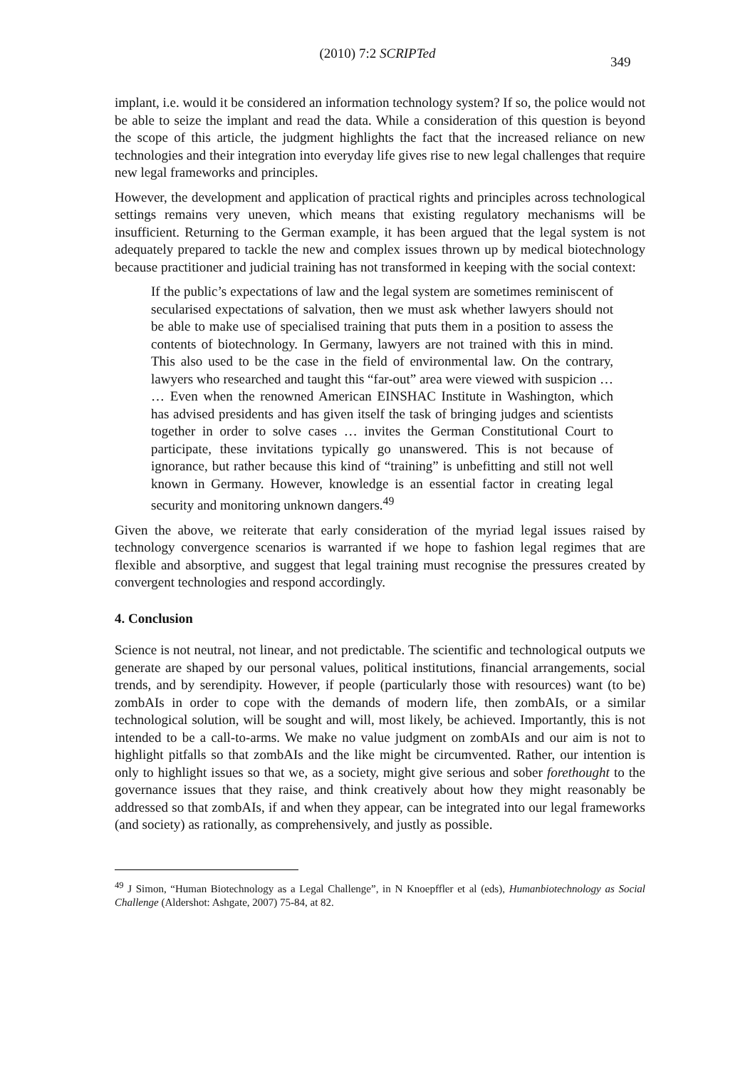(2010) 7:2 SCRIPTed
349
implant, i.e. would it be considered an information technology system? If so, the police would not be able to seize the implant and read the data. While a consideration of this question is beyond the scope of this article, the judgment highlights the fact that the increased reliance on new technologies and their integration into everyday life gives rise to new legal challenges that require new legal frameworks and principles.
However, the development and application of practical rights and principles across technological settings remains very uneven, which means that existing regulatory mechanisms will be insufficient. Returning to the German example, it has been argued that the legal system is not adequately prepared to tackle the new and complex issues thrown up by medical biotechnology because practitioner and judicial training has not transformed in keeping with the social context:
If the public’s expectations of law and the legal system are sometimes reminiscent of secularised expectations of salvation, then we must ask whether lawyers should not be able to make use of specialised training that puts them in a position to assess the contents of biotechnology. In Germany, lawyers are not trained with this in mind. This also used to be the case in the field of environmental law. On the contrary, lawyers who researched and taught this “far-out” area were viewed with suspicion … … Even when the renowned American EINSHAC Institute in Washington, which has advised presidents and has given itself the task of bringing judges and scientists together in order to solve cases … invites the German Constitutional Court to participate, these invitations typically go unanswered. This is not because of ignorance, but rather because this kind of “training” is unbefitting and still not well known in Germany. However, knowledge is an essential factor in creating legal security and monitoring unknown dangers.<sup>49</sup>
Given the above, we reiterate that early consideration of the myriad legal issues raised by technology convergence scenarios is warranted if we hope to fashion legal regimes that are flexible and absorptive, and suggest that legal training must recognise the pressures created by convergent technologies and respond accordingly.
4. Conclusion
Science is not neutral, not linear, and not predictable. The scientific and technological outputs we generate are shaped by our personal values, political institutions, financial arrangements, social trends, and by serendipity. However, if people (particularly those with resources) want (to be) zombAIs in order to cope with the demands of modern life, then zombAIs, or a similar technological solution, will be sought and will, most likely, be achieved. Importantly, this is not intended to be a call-to-arms. We make no value judgment on zombAIs and our aim is not to highlight pitfalls so that zombAIs and the like might be circumvented. Rather, our intention is only to highlight issues so that we, as a society, might give serious and sober forethought to the governance issues that they raise, and think creatively about how they might reasonably be addressed so that zombAIs, if and when they appear, can be integrated into our legal frameworks (and society) as rationally, as comprehensively, and justly as possible.
<sup>49</sup> J Simon, “Human Biotechnology as a Legal Challenge”, in N Knoepffler et al (eds), Humanbiotechnology as Social Challenge (Aldershot: Ashgate, 2007) 75-84, at 82.